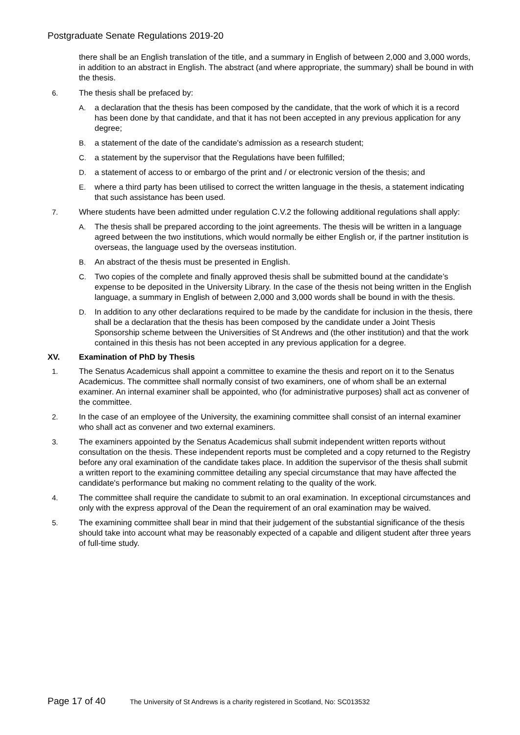Postgraduate Senate Regulations 2019-20
there shall be an English translation of the title, and a summary in English of between 2,000 and 3,000 words, in addition to an abstract in English. The abstract (and where appropriate, the summary) shall be bound in with the thesis.
6. The thesis shall be prefaced by:
A. a declaration that the thesis has been composed by the candidate, that the work of which it is a record has been done by that candidate, and that it has not been accepted in any previous application for any degree;
B. a statement of the date of the candidate's admission as a research student;
C. a statement by the supervisor that the Regulations have been fulfilled;
D. a statement of access to or embargo of the print and / or electronic version of the thesis; and
E. where a third party has been utilised to correct the written language in the thesis, a statement indicating that such assistance has been used.
7. Where students have been admitted under regulation C.V.2 the following additional regulations shall apply:
A. The thesis shall be prepared according to the joint agreements. The thesis will be written in a language agreed between the two institutions, which would normally be either English or, if the partner institution is overseas, the language used by the overseas institution.
B. An abstract of the thesis must be presented in English.
C. Two copies of the complete and finally approved thesis shall be submitted bound at the candidate’s expense to be deposited in the University Library. In the case of the thesis not being written in the English language, a summary in English of between 2,000 and 3,000 words shall be bound in with the thesis.
D. In addition to any other declarations required to be made by the candidate for inclusion in the thesis, there shall be a declaration that the thesis has been composed by the candidate under a Joint Thesis Sponsorship scheme between the Universities of St Andrews and (the other institution) and that the work contained in this thesis has not been accepted in any previous application for a degree.
XV. Examination of PhD by Thesis
1. The Senatus Academicus shall appoint a committee to examine the thesis and report on it to the Senatus Academicus. The committee shall normally consist of two examiners, one of whom shall be an external examiner. An internal examiner shall be appointed, who (for administrative purposes) shall act as convener of the committee.
2. In the case of an employee of the University, the examining committee shall consist of an internal examiner who shall act as convener and two external examiners.
3. The examiners appointed by the Senatus Academicus shall submit independent written reports without consultation on the thesis. These independent reports must be completed and a copy returned to the Registry before any oral examination of the candidate takes place. In addition the supervisor of the thesis shall submit a written report to the examining committee detailing any special circumstance that may have affected the candidate's performance but making no comment relating to the quality of the work.
4. The committee shall require the candidate to submit to an oral examination. In exceptional circumstances and only with the express approval of the Dean the requirement of an oral examination may be waived.
5. The examining committee shall bear in mind that their judgement of the substantial significance of the thesis should take into account what may be reasonably expected of a capable and diligent student after three years of full-time study.
Page 17 of 40 The University of St Andrews is a charity registered in Scotland, No: SC013532